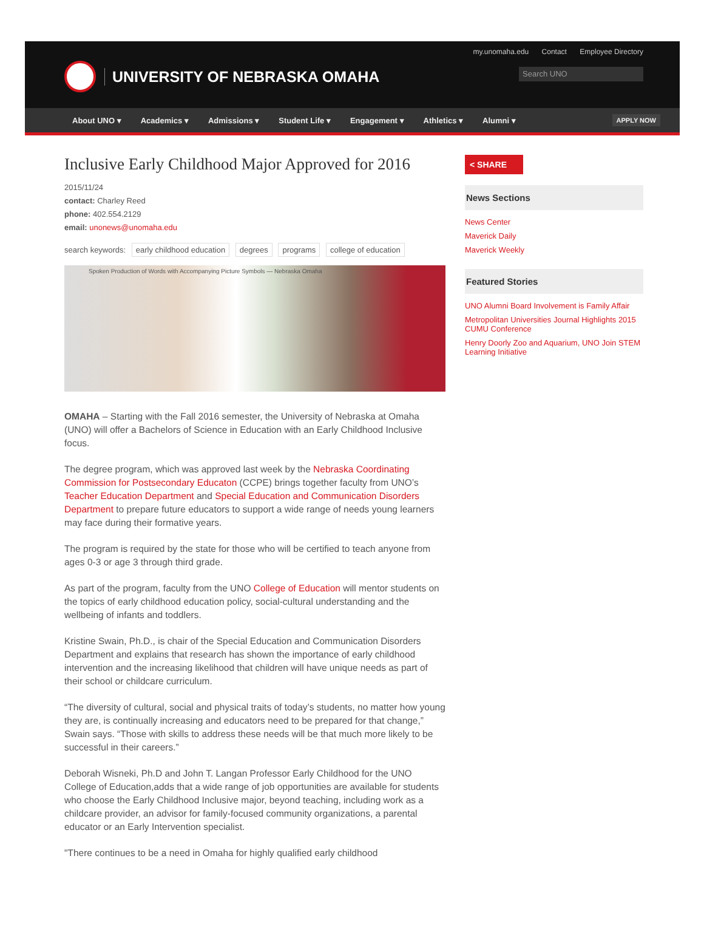my.unomaha.edu Contact Employee Directory
UNIVERSITY OF NEBRASKA OMAHA
Search UNO
About UNO ▾ Academics ▾ Admissions ▾ Student Life ▾ Engagement ▾ Athletics ▾ Alumni ▾ APPLY NOW
Inclusive Early Childhood Major Approved for 2016
2015/11/24
contact: Charley Reed
phone: 402.554.2129
email: unonews@unomaha.edu
search keywords: early childhood education degrees programs college of education
Spoken Production of Words with Accompanying Picture Symbols — Nebraska Omaha
OMAHA – Starting with the Fall 2016 semester, the University of Nebraska at Omaha (UNO) will offer a Bachelors of Science in Education with an Early Childhood Inclusive focus.
The degree program, which was approved last week by the Nebraska Coordinating Commission for Postsecondary Educaton (CCPE) brings together faculty from UNO’s Teacher Education Department and Special Education and Communication Disorders Department to prepare future educators to support a wide range of needs young learners may face during their formative years.
The program is required by the state for those who will be certified to teach anyone from ages 0-3 or age 3 through third grade.
As part of the program, faculty from the UNO College of Education will mentor students on the topics of early childhood education policy, social-cultural understanding and the wellbeing of infants and toddlers.
Kristine Swain, Ph.D., is chair of the Special Education and Communication Disorders Department and explains that research has shown the importance of early childhood intervention and the increasing likelihood that children will have unique needs as part of their school or childcare curriculum.
“The diversity of cultural, social and physical traits of today’s students, no matter how young they are, is continually increasing and educators need to be prepared for that change,” Swain says. “Those with skills to address these needs will be that much more likely to be successful in their careers.”
Deborah Wisneki, Ph.D and John T. Langan Professor Early Childhood for the UNO College of Education,adds that a wide range of job opportunities are available for students who choose the Early Childhood Inclusive major, beyond teaching, including work as a childcare provider, an advisor for family-focused community organizations, a parental educator or an Early Intervention specialist.
"There continues to be a need in Omaha for highly qualified early childhood
< SHARE
News Sections
News Center
Maverick Daily
Maverick Weekly
Featured Stories
UNO Alumni Board Involvement is Family Affair
Metropolitan Universities Journal Highlights 2015 CUMU Conference
Henry Doorly Zoo and Aquarium, UNO Join STEM Learning Initiative